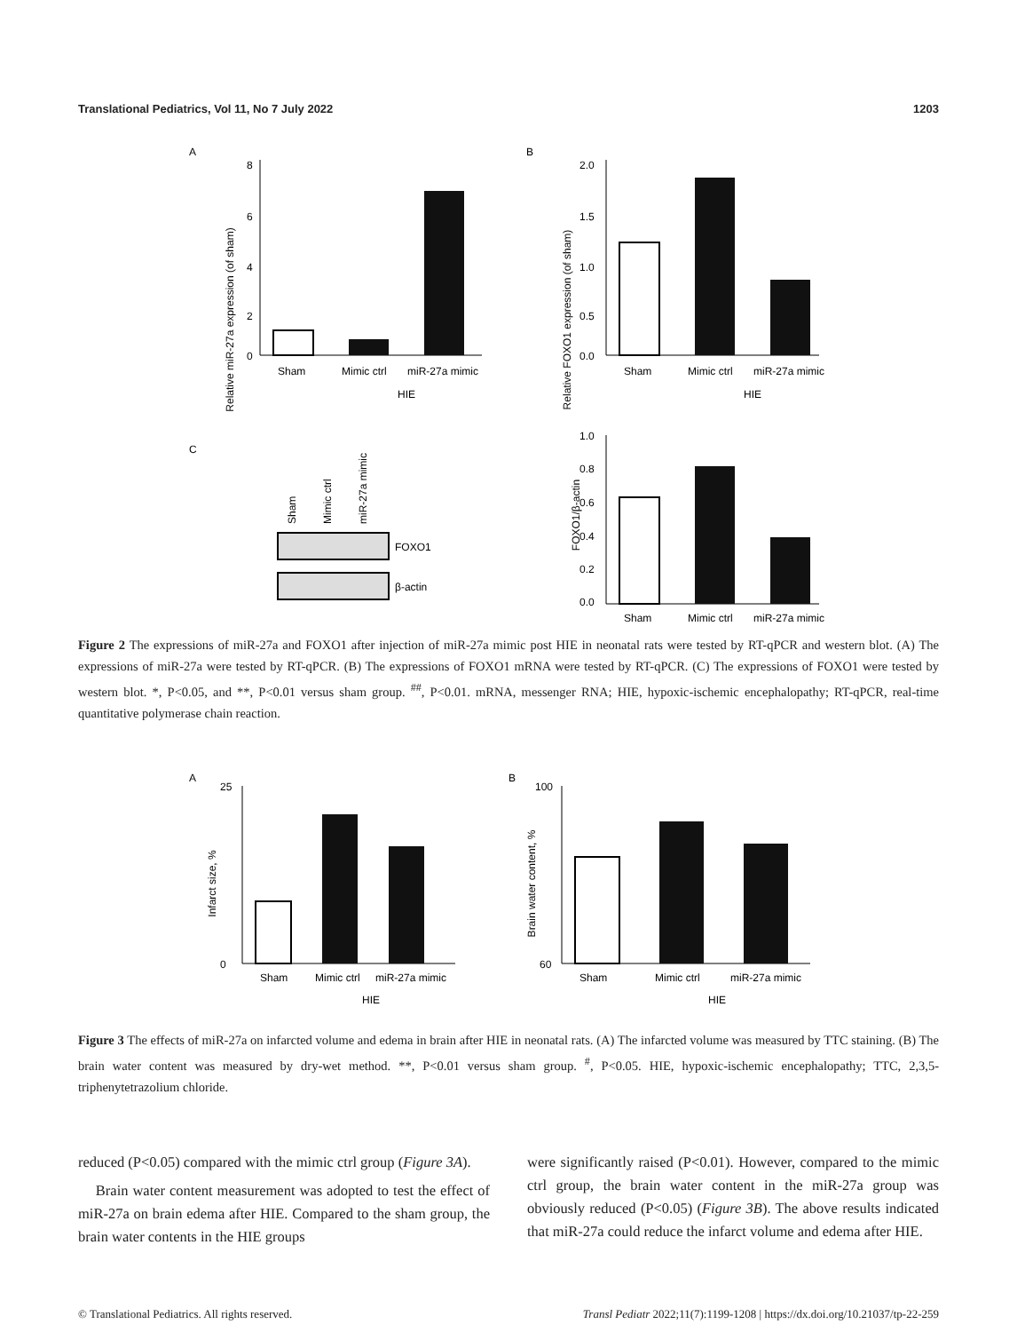Translational Pediatrics, Vol 11, No 7 July 2022 1203
A
Relative miR-27a expression (of sham)
8
6
4
2
0
Sham
Mimic ctrl
miR-27a mimic
HIE
B
Relative FOXO1 expression (of sham)
2.0
1.5
1.0
0.5
0.0
Sham
Mimic ctrl
miR-27a mimic
HIE
C
Sham
Mimic ctrl
miR-27a mimic
FOXO1
β-actin
FOXO1/β-actin
1.0
0.8
0.6
0.4
0.2
0.0
Sham
Mimic ctrl
miR-27a mimic
Figure 2 The expressions of miR-27a and FOXO1 after injection of miR-27a mimic post HIE in neonatal rats were tested by RT-qPCR and western blot. (A) The expressions of miR-27a were tested by RT-qPCR. (B) The expressions of FOXO1 mRNA were tested by RT-qPCR. (C) The expressions of FOXO1 were tested by western blot. *, P<0.05, and **, P<0.01 versus sham group. <sup>##</sup>, P<0.01. mRNA, messenger RNA; HIE, hypoxic-ischemic encephalopathy; RT-qPCR, real-time quantitative polymerase chain reaction.
A
Infarct size, %
25
0
Sham
Mimic ctrl
miR-27a mimic
HIE
B
Brain water content, %
100
60
Sham
Mimic ctrl
miR-27a mimic
HIE
Figure 3 The effects of miR-27a on infarcted volume and edema in brain after HIE in neonatal rats. (A) The infarcted volume was measured by TTC staining. (B) The brain water content was measured by dry-wet method. **, P<0.01 versus sham group. <sup>#</sup>, P<0.05. HIE, hypoxic-ischemic encephalopathy; TTC, 2,3,5-triphenytetrazolium chloride.
reduced (P<0.05) compared with the mimic ctrl group (Figure 3A).
Brain water content measurement was adopted to test the effect of miR-27a on brain edema after HIE. Compared to the sham group, the brain water contents in the HIE groups
were significantly raised (P<0.01). However, compared to the mimic ctrl group, the brain water content in the miR-27a group was obviously reduced (P<0.05) (Figure 3B). The above results indicated that miR-27a could reduce the infarct volume and edema after HIE.
© Translational Pediatrics. All rights reserved. Transl Pediatr 2022;11(7):1199-1208 | https://dx.doi.org/10.21037/tp-22-259